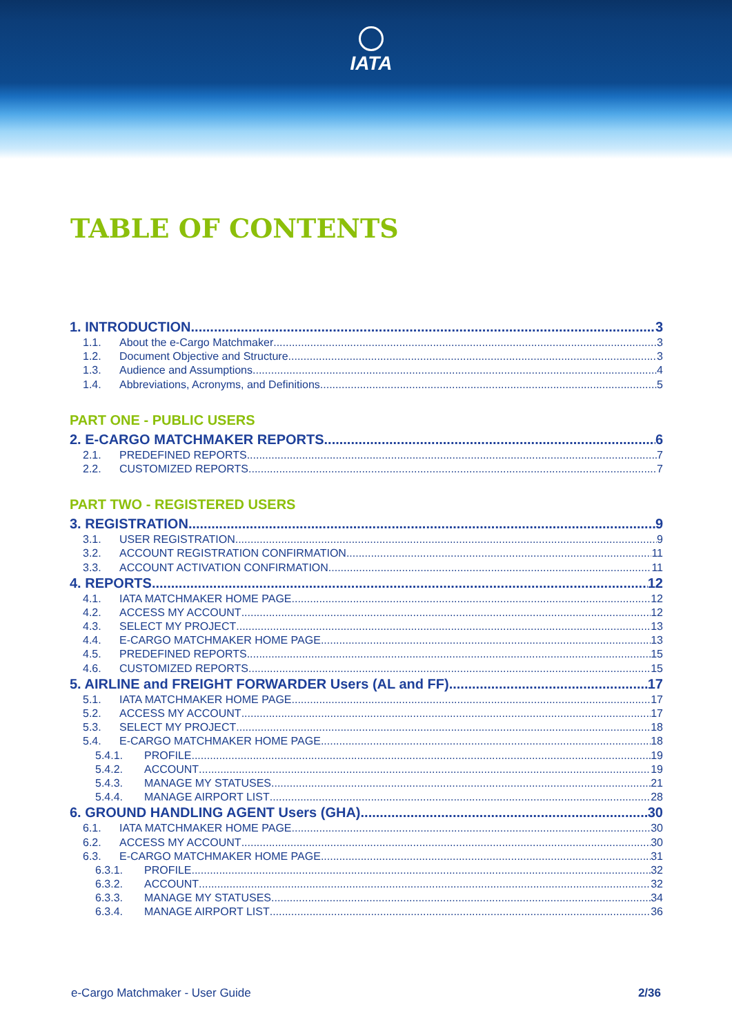IATA
TABLE OF CONTENTS
1. INTRODUCTION 3
1.1. About the e-Cargo Matchmaker 3
1.2. Document Objective and Structure 3
1.3. Audience and Assumptions 4
1.4. Abbreviations, Acronyms, and Definitions 5
PART ONE - PUBLIC USERS
2. E-CARGO MATCHMAKER REPORTS 6
2.1. PREDEFINED REPORTS 7
2.2. CUSTOMIZED REPORTS 7
PART TWO - REGISTERED USERS
3. REGISTRATION 9
3.1. USER REGISTRATION 9
3.2. ACCOUNT REGISTRATION CONFIRMATION 11
3.3. ACCOUNT ACTIVATION CONFIRMATION 11
4. REPORTS 12
4.1. IATA MATCHMAKER HOME PAGE 12
4.2. ACCESS MY ACCOUNT 12
4.3. SELECT MY PROJECT 13
4.4. E-CARGO MATCHMAKER HOME PAGE 13
4.5. PREDEFINED REPORTS 15
4.6. CUSTOMIZED REPORTS 15
5. AIRLINE and FREIGHT FORWARDER Users (AL and FF) 17
5.1. IATA MATCHMAKER HOME PAGE 17
5.2. ACCESS MY ACCOUNT 17
5.3. SELECT MY PROJECT 18
5.4. E-CARGO MATCHMAKER HOME PAGE 18
5.4.1. PROFILE 19
5.4.2. ACCOUNT 19
5.4.3. MANAGE MY STATUSES 21
5.4.4. MANAGE AIRPORT LIST 28
6. GROUND HANDLING AGENT Users (GHA) 30
6.1. IATA MATCHMAKER HOME PAGE 30
6.2. ACCESS MY ACCOUNT 30
6.3. E-CARGO MATCHMAKER HOME PAGE 31
6.3.1. PROFILE 32
6.3.2. ACCOUNT 32
6.3.3. MANAGE MY STATUSES 34
6.3.4. MANAGE AIRPORT LIST 36
e-Cargo Matchmaker - User Guide 2/36